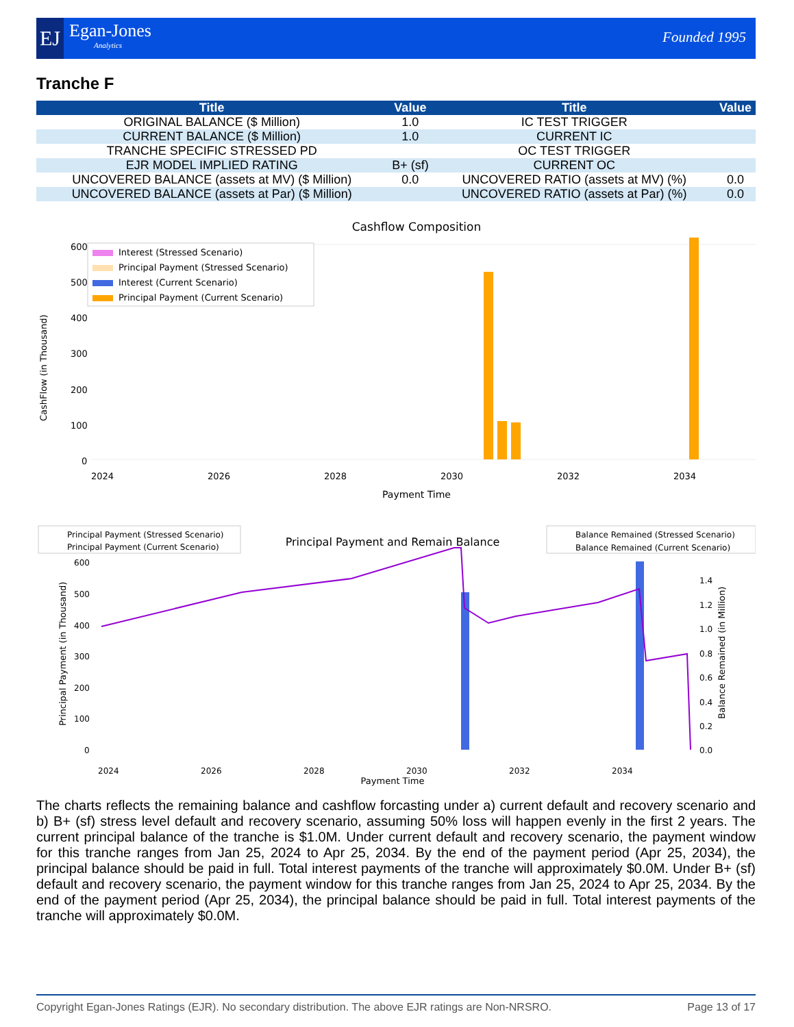EJ
Egan-Jones
Analytics
Founded 1995
Tranche F
| Title | Value | Title | Value |
| --- | --- | --- | --- |
| ORIGINAL BALANCE ($ Million) | 1.0 | IC TEST TRIGGER | |
| CURRENT BALANCE ($ Million) | 1.0 | CURRENT IC | |
| TRANCHE SPECIFIC STRESSED PD | | OC TEST TRIGGER | |
| EJR MODEL IMPLIED RATING | B+ (sf) | CURRENT OC | |
| UNCOVERED BALANCE (assets at MV) ($ Million) | 0.0 | UNCOVERED RATIO (assets at MV) (%) | 0.0 |
| UNCOVERED BALANCE (assets at Par) ($ Million) | | UNCOVERED RATIO (assets at Par) (%) | 0.0 |
Cashflow Composition
600
500
400
300
200
100
0
Interest (Stressed Scenario)
Principal Payment (Stressed Scenario)
Interest (Current Scenario)
Principal Payment (Current Scenario)
2024
2026
2028
2030
2032
2034
Payment Time
CashFlow (in Thousand)
Principal Payment (Stressed Scenario)
Principal Payment (Current Scenario)
Principal Payment and Remain Balance
Balance Remained (Stressed Scenario)
Balance Remained (Current Scenario)
600
500
400
300
200
100
0
1.4
1.2
1.0
0.8
0.6
0.4
0.2
0.0
2024
2026
2028
2030
2032
2034
Payment Time
Principal Payment (in Thousand)
Balance Remained (in Million)
The charts reflects the remaining balance and cashflow forcasting under a) current default and recovery scenario and b) B+ (sf) stress level default and recovery scenario, assuming 50% loss will happen evenly in the first 2 years. The current principal balance of the tranche is $1.0M. Under current default and recovery scenario, the payment window for this tranche ranges from Jan 25, 2024 to Apr 25, 2034. By the end of the payment period (Apr 25, 2034), the principal balance should be paid in full. Total interest payments of the tranche will approximately $0.0M. Under B+ (sf) default and recovery scenario, the payment window for this tranche ranges from Jan 25, 2024 to Apr 25, 2034. By the end of the payment period (Apr 25, 2034), the principal balance should be paid in full. Total interest payments of the tranche will approximately $0.0M.
Copyright Egan-Jones Ratings (EJR). No secondary distribution. The above EJR ratings are Non-NRSRO. Page 13 of 17